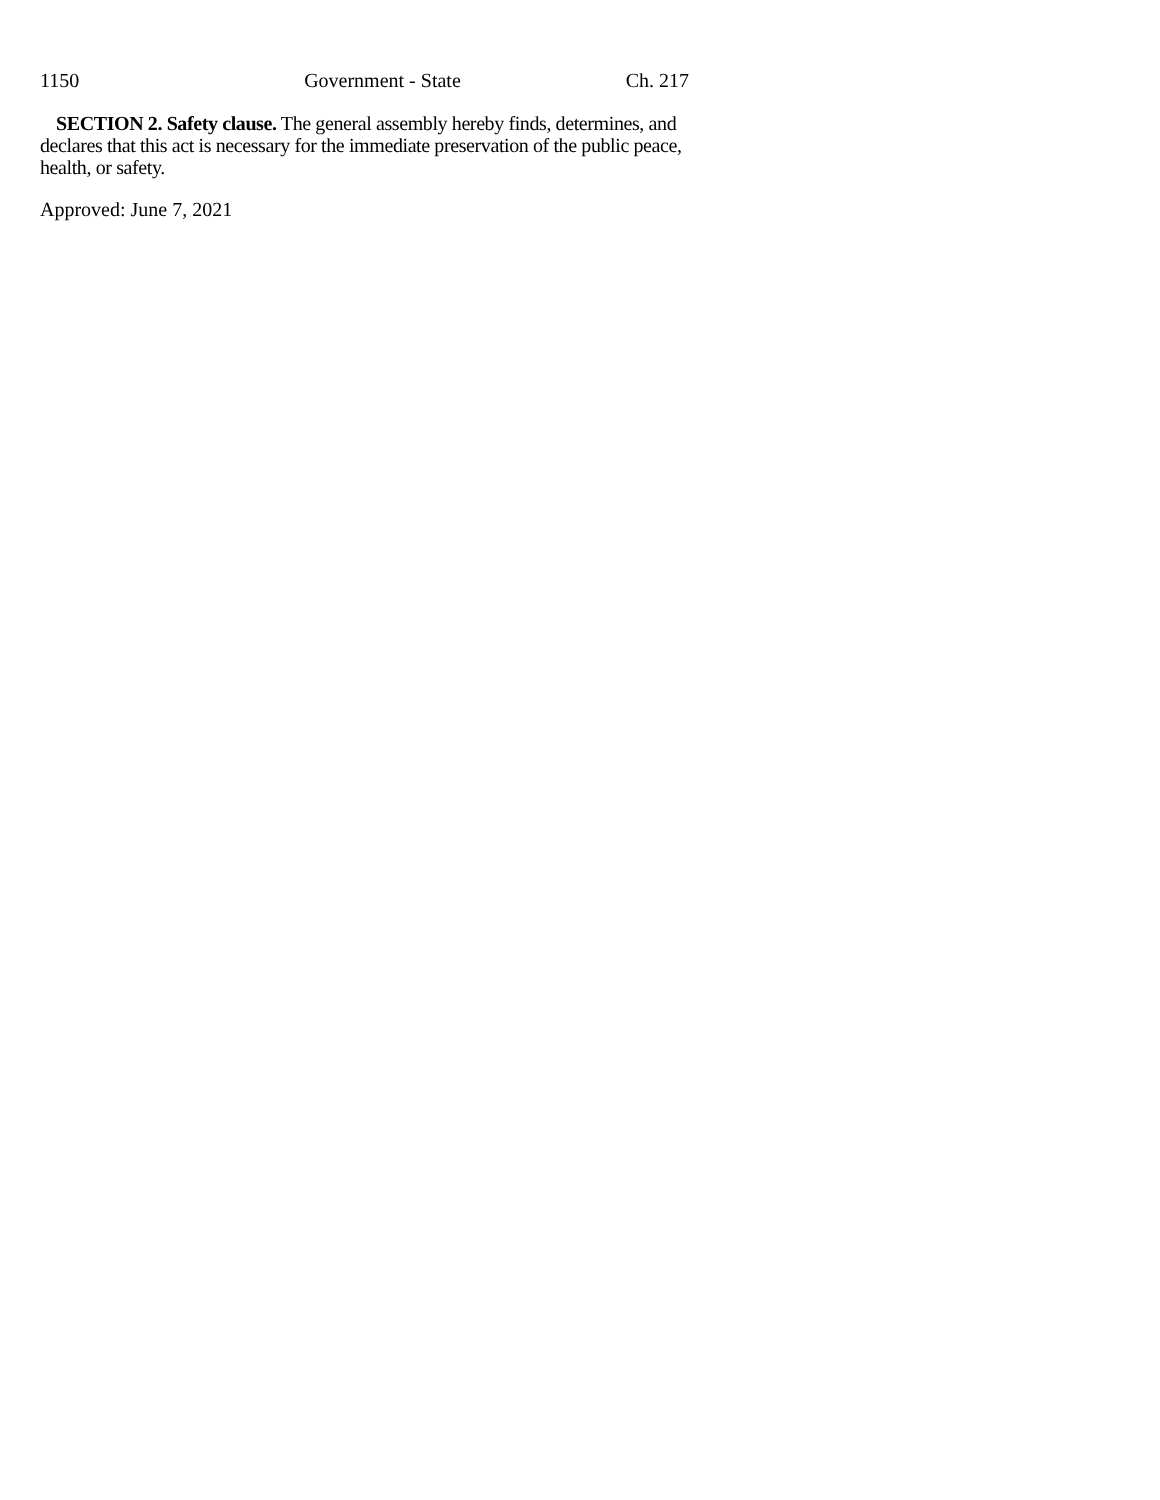1150 Government - State Ch. 217
SECTION 2. Safety clause. The general assembly hereby finds, determines, and declares that this act is necessary for the immediate preservation of the public peace, health, or safety.
Approved: June 7, 2021